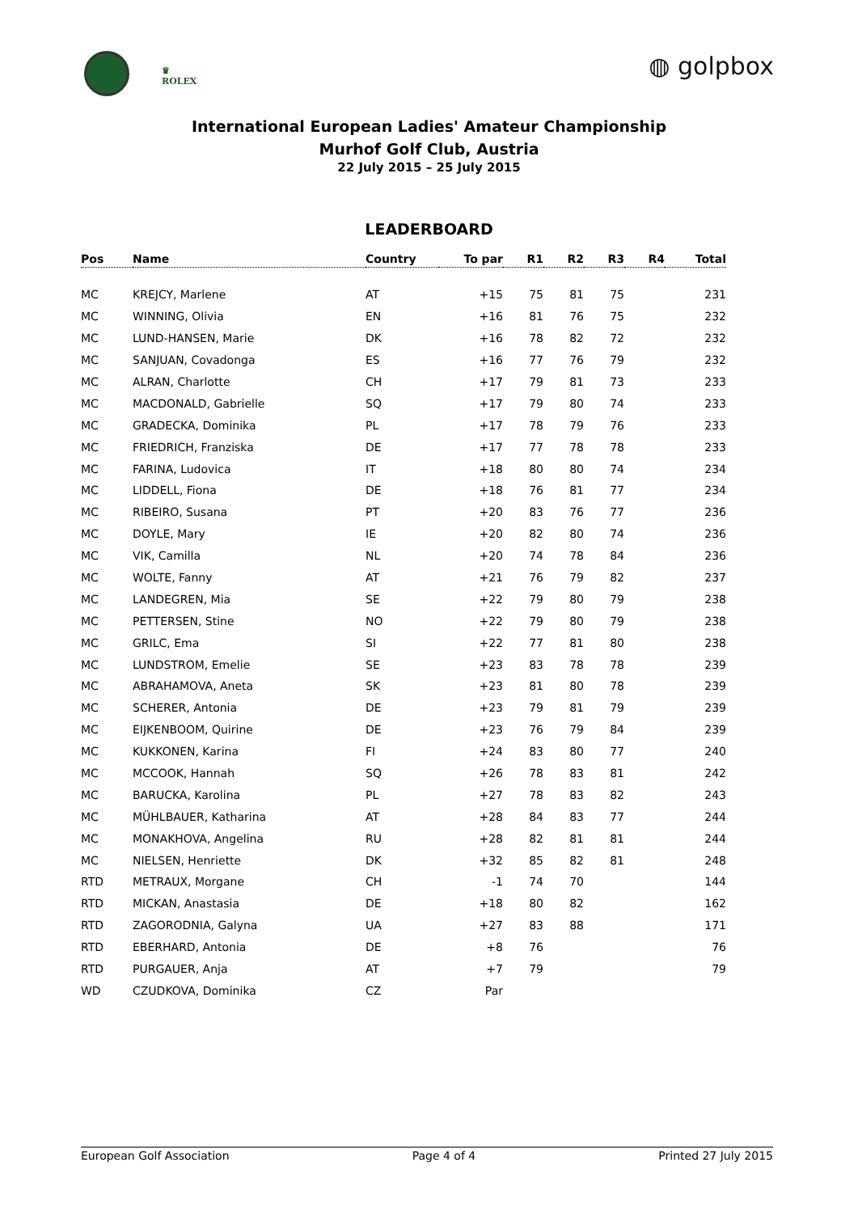♛
ROLEX
◍ golpbox
International European Ladies' Amateur Championship
Murhof Golf Club, Austria
22 July 2015 – 25 July 2015
LEADERBOARD
| Pos | Name | Country | To par | R1 | R2 | R3 | R4 | Total |
| --- | --- | --- | --- | --- | --- | --- | --- | --- |
| MC | KREJCY, Marlene | AT | +15 | 75 | 81 | 75 | | 231 |
| MC | WINNING, Olivia | EN | +16 | 81 | 76 | 75 | | 232 |
| MC | LUND-HANSEN, Marie | DK | +16 | 78 | 82 | 72 | | 232 |
| MC | SANJUAN, Covadonga | ES | +16 | 77 | 76 | 79 | | 232 |
| MC | ALRAN, Charlotte | CH | +17 | 79 | 81 | 73 | | 233 |
| MC | MACDONALD, Gabrielle | SQ | +17 | 79 | 80 | 74 | | 233 |
| MC | GRADECKA, Dominika | PL | +17 | 78 | 79 | 76 | | 233 |
| MC | FRIEDRICH, Franziska | DE | +17 | 77 | 78 | 78 | | 233 |
| MC | FARINA, Ludovica | IT | +18 | 80 | 80 | 74 | | 234 |
| MC | LIDDELL, Fiona | DE | +18 | 76 | 81 | 77 | | 234 |
| MC | RIBEIRO, Susana | PT | +20 | 83 | 76 | 77 | | 236 |
| MC | DOYLE, Mary | IE | +20 | 82 | 80 | 74 | | 236 |
| MC | VIK, Camilla | NL | +20 | 74 | 78 | 84 | | 236 |
| MC | WOLTE, Fanny | AT | +21 | 76 | 79 | 82 | | 237 |
| MC | LANDEGREN, Mia | SE | +22 | 79 | 80 | 79 | | 238 |
| MC | PETTERSEN, Stine | NO | +22 | 79 | 80 | 79 | | 238 |
| MC | GRILC, Ema | SI | +22 | 77 | 81 | 80 | | 238 |
| MC | LUNDSTROM, Emelie | SE | +23 | 83 | 78 | 78 | | 239 |
| MC | ABRAHAMOVA, Aneta | SK | +23 | 81 | 80 | 78 | | 239 |
| MC | SCHERER, Antonia | DE | +23 | 79 | 81 | 79 | | 239 |
| MC | EIJKENBOOM, Quirine | DE | +23 | 76 | 79 | 84 | | 239 |
| MC | KUKKONEN, Karina | FI | +24 | 83 | 80 | 77 | | 240 |
| MC | MCCOOK, Hannah | SQ | +26 | 78 | 83 | 81 | | 242 |
| MC | BARUCKA, Karolina | PL | +27 | 78 | 83 | 82 | | 243 |
| MC | MÜHLBAUER, Katharina | AT | +28 | 84 | 83 | 77 | | 244 |
| MC | MONAKHOVA, Angelina | RU | +28 | 82 | 81 | 81 | | 244 |
| MC | NIELSEN, Henriette | DK | +32 | 85 | 82 | 81 | | 248 |
| RTD | METRAUX, Morgane | CH | -1 | 74 | 70 | | | 144 |
| RTD | MICKAN, Anastasia | DE | +18 | 80 | 82 | | | 162 |
| RTD | ZAGORODNIA, Galyna | UA | +27 | 83 | 88 | | | 171 |
| RTD | EBERHARD, Antonia | DE | +8 | 76 | | | | 76 |
| RTD | PURGAUER, Anja | AT | +7 | 79 | | | | 79 |
| WD | CZUDKOVA, Dominika | CZ | Par | | | | | |
European Golf Association Page 4 of 4 Printed 27 July 2015